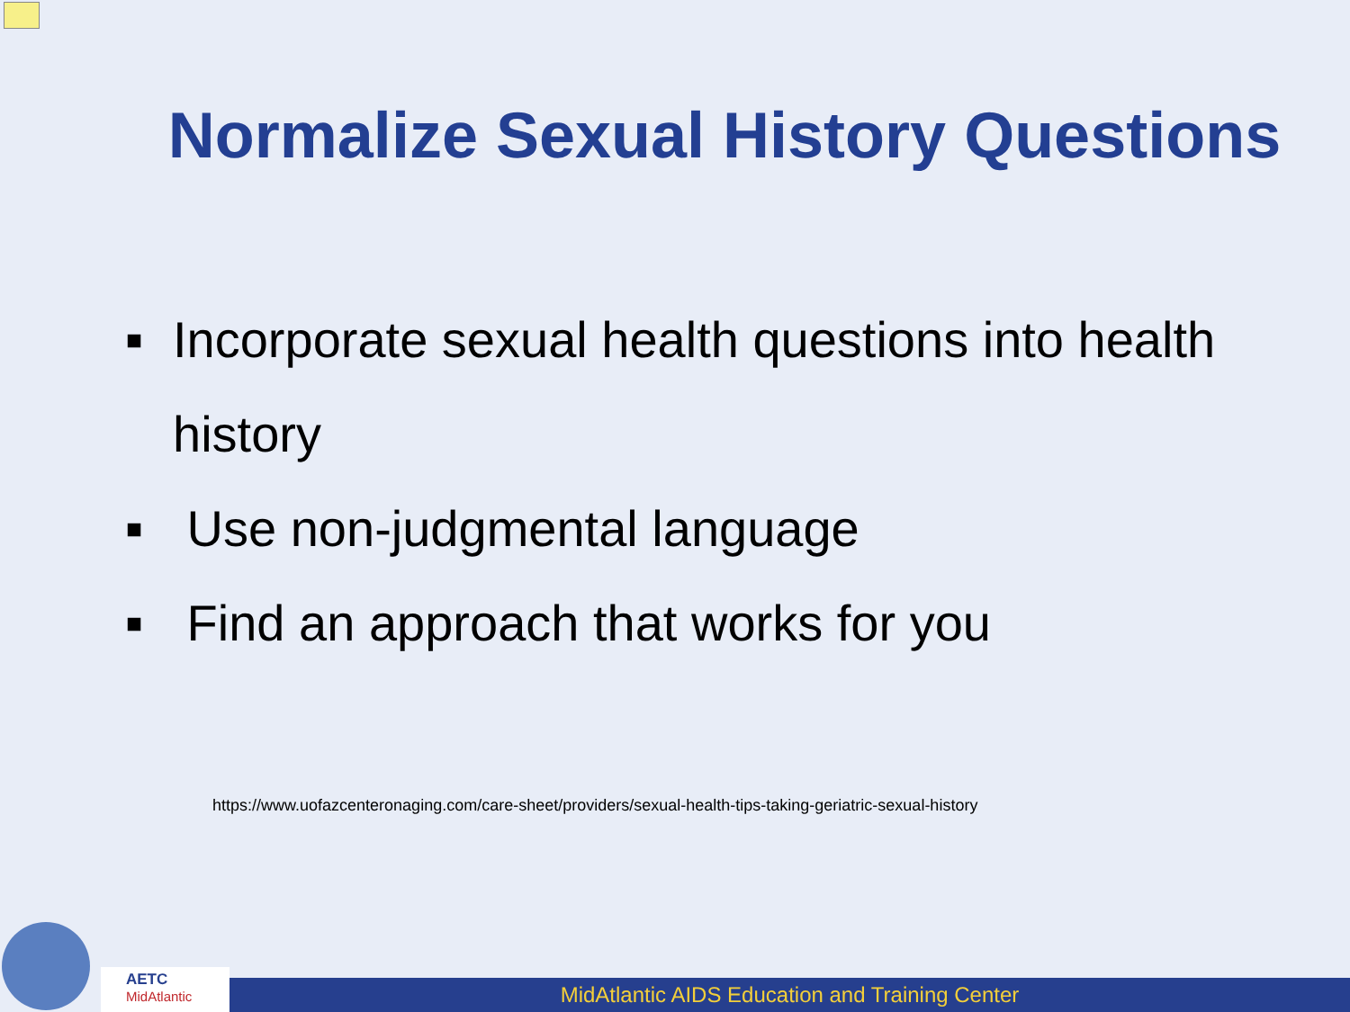Normalize Sexual History Questions
■ Incorporate sexual health questions into health history
■ Use non-judgmental language
■ Find an approach that works for you
https://www.uofazcenteronaging.com/care-sheet/providers/sexual-health-tips-taking-geriatric-sexual-history
AETC
MidAtlantic
MidAtlantic AIDS Education and Training Center